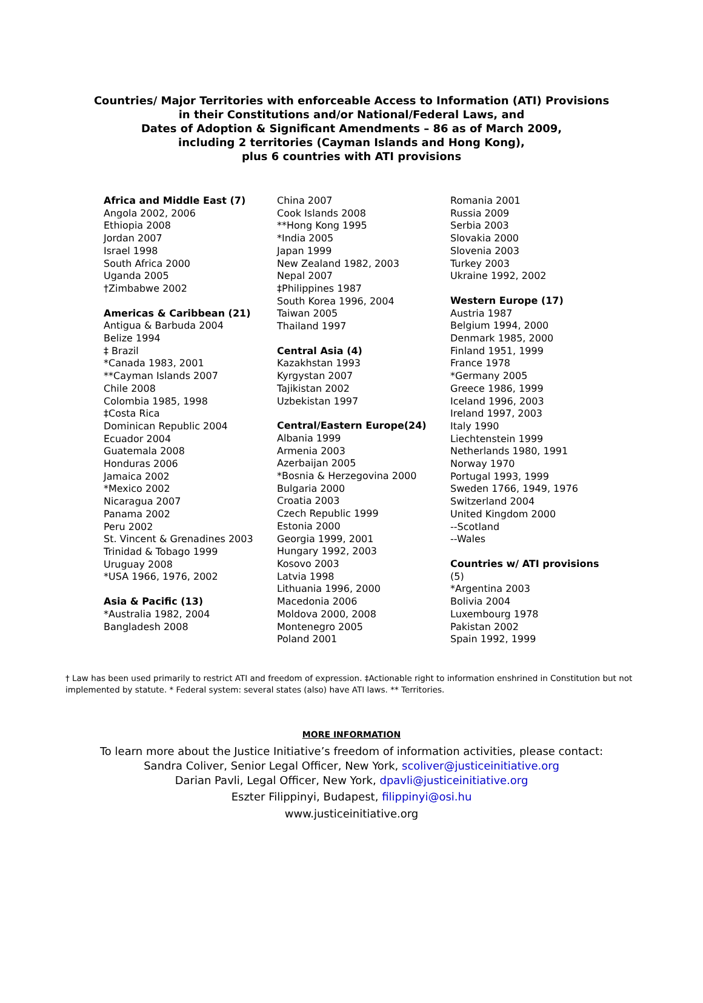Countries/ Major Territories with enforceable Access to Information (ATI) Provisions
in their Constitutions and/or National/Federal Laws, and
Dates of Adoption & Significant Amendments – 86 as of March 2009,
including 2 territories (Cayman Islands and Hong Kong),
plus 6 countries with ATI provisions
Africa and Middle East (7)
Angola 2002, 2006
Ethiopia 2008
Jordan 2007
Israel 1998
South Africa 2000
Uganda 2005
†Zimbabwe 2002
Americas & Caribbean (21)
Antigua & Barbuda 2004
Belize 1994
‡ Brazil
*Canada 1983, 2001
**Cayman Islands 2007
Chile 2008
Colombia 1985, 1998
‡Costa Rica
Dominican Republic 2004
Ecuador 2004
Guatemala 2008
Honduras 2006
Jamaica 2002
*Mexico 2002
Nicaragua 2007
Panama 2002
Peru 2002
St. Vincent & Grenadines 2003
Trinidad & Tobago 1999
Uruguay 2008
*USA 1966, 1976, 2002
Asia & Pacific (13)
*Australia 1982, 2004
Bangladesh 2008
China 2007
Cook Islands 2008
**Hong Kong 1995
*India 2005
Japan 1999
New Zealand 1982, 2003
Nepal 2007
‡Philippines 1987
South Korea 1996, 2004
Taiwan 2005
Thailand 1997
Central Asia (4)
Kazakhstan 1993
Kyrgystan 2007
Tajikistan 2002
Uzbekistan 1997
Central/Eastern Europe(24)
Albania 1999
Armenia 2003
Azerbaijan 2005
*Bosnia & Herzegovina 2000
Bulgaria 2000
Croatia 2003
Czech Republic 1999
Estonia 2000
Georgia 1999, 2001
Hungary 1992, 2003
Kosovo 2003
Latvia 1998
Lithuania 1996, 2000
Macedonia 2006
Moldova 2000, 2008
Montenegro 2005
Poland 2001
Romania 2001
Russia 2009
Serbia 2003
Slovakia 2000
Slovenia 2003
Turkey 2003
Ukraine 1992, 2002
Western Europe (17)
Austria 1987
Belgium 1994, 2000
Denmark 1985, 2000
Finland 1951, 1999
France 1978
*Germany 2005
Greece 1986, 1999
Iceland 1996, 2003
Ireland 1997, 2003
Italy 1990
Liechtenstein 1999
Netherlands 1980, 1991
Norway 1970
Portugal 1993, 1999
Sweden 1766, 1949, 1976
Switzerland 2004
United Kingdom 2000
--Scotland
--Wales
Countries w/ ATI provisions (5)
*Argentina 2003
Bolivia 2004
Luxembourg 1978
Pakistan 2002
Spain 1992, 1999
† Law has been used primarily to restrict ATI and freedom of expression. ‡Actionable right to information enshrined in Constitution but not implemented by statute. * Federal system: several states (also) have ATI laws. ** Territories.
MORE INFORMATION
To learn more about the Justice Initiative’s freedom of information activities, please contact:
Sandra Coliver, Senior Legal Officer, New York, scoliver@justiceinitiative.org
Darian Pavli, Legal Officer, New York, dpavli@justiceinitiative.org
Eszter Filippinyi, Budapest, filippinyi@osi.hu
www.justiceinitiative.org